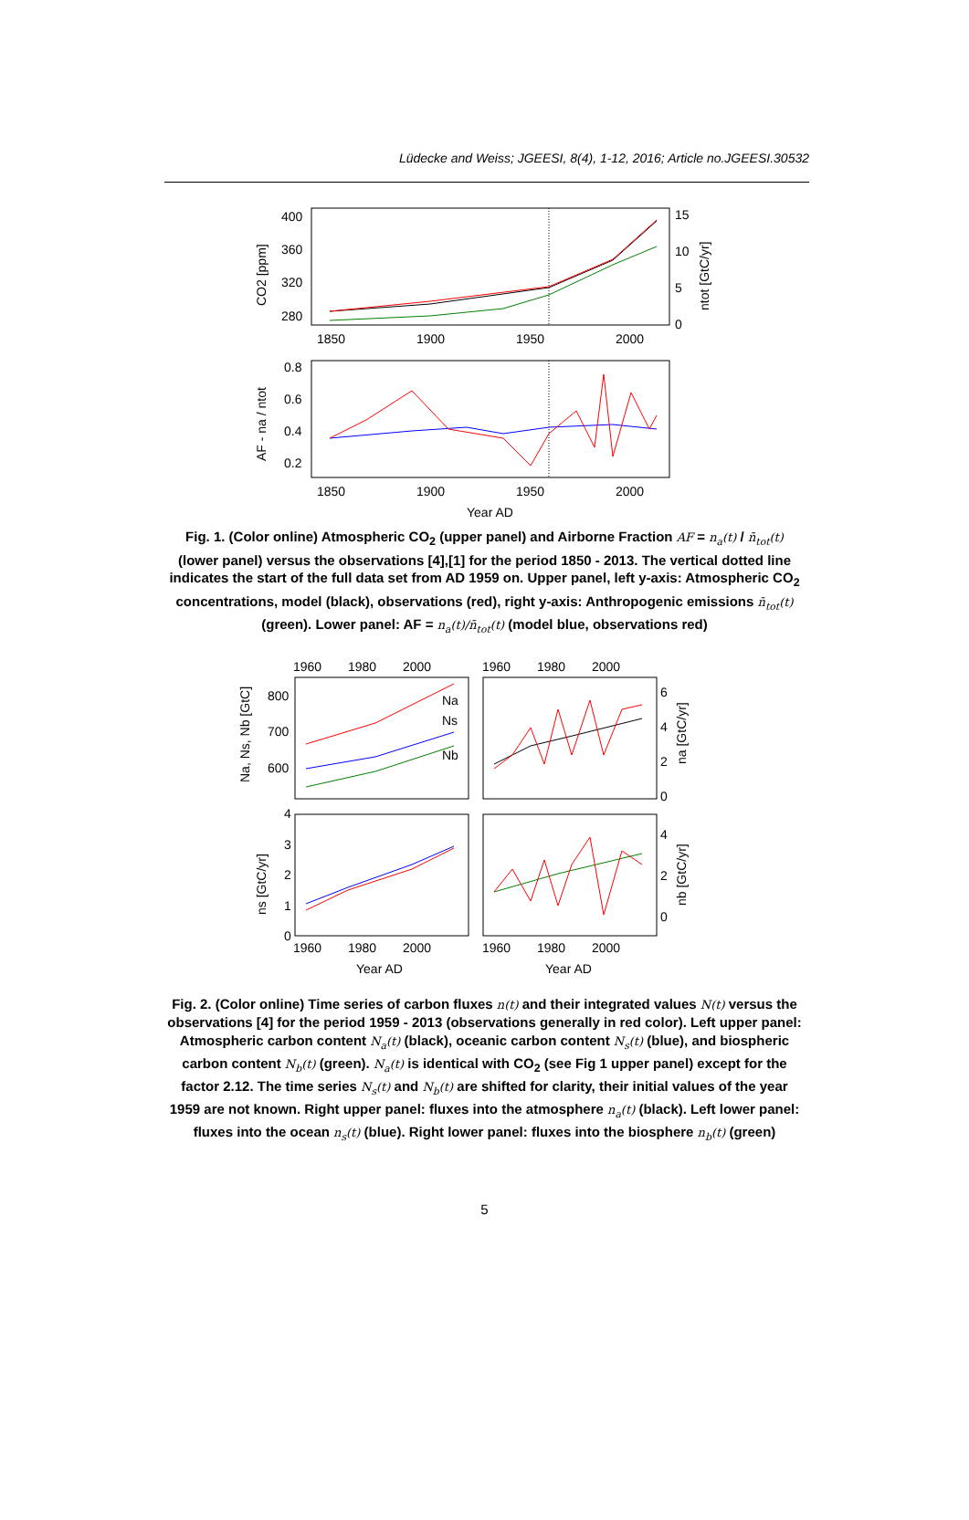Lüdecke and Weiss; JGEESI, 8(4), 1-12, 2016; Article no.JGEESI.30532
400
360
320
280
15
10
5
0
1850
1900
1950
2000
CO2 [ppm]
ntot [GtC/yr]
0.8
0.6
0.4
0.2
1850
1900
1950
2000
AF - na / ntot
Year AD
Fig. 1. (Color online) Atmospheric CO<sub>2</sub> (upper panel) and Airborne Fraction AF = n<sub>a</sub>(t) / n̄<sub>tot</sub>(t) (lower panel) versus the observations [4],[1] for the period 1850 - 2013. The vertical dotted line indicates the start of the full data set from AD 1959 on. Upper panel, left y-axis: Atmospheric CO<sub>2</sub> concentrations, model (black), observations (red), right y-axis: Anthropogenic emissions n̄<sub>tot</sub>(t) (green). Lower panel: AF = n<sub>a</sub>(t)/n̄<sub>tot</sub>(t) (model blue, observations red)
1960
1980
2000
1960
1980
2000
Na
Ns
Nb
800
700
600
6
4
2
0
4
3
2
1
0
4
2
0
1960
1980
2000
1960
1980
2000
Year AD
Year AD
Na, Ns, Nb [GtC]
ns [GtC/yr]
na [GtC/yr]
nb [GtC/yr]
Fig. 2. (Color online) Time series of carbon fluxes n(t) and their integrated values N(t) versus the observations [4] for the period 1959 - 2013 (observations generally in red color). Left upper panel: Atmospheric carbon content N<sub>a</sub>(t) (black), oceanic carbon content N<sub>s</sub>(t) (blue), and biospheric carbon content N<sub>b</sub>(t) (green). N<sub>a</sub>(t) is identical with CO<sub>2</sub> (see Fig 1 upper panel) except for the factor 2.12. The time series N<sub>s</sub>(t) and N<sub>b</sub>(t) are shifted for clarity, their initial values of the year 1959 are not known. Right upper panel: fluxes into the atmosphere n<sub>a</sub>(t) (black). Left lower panel: fluxes into the ocean n<sub>s</sub>(t) (blue). Right lower panel: fluxes into the biosphere n<sub>b</sub>(t) (green)
5